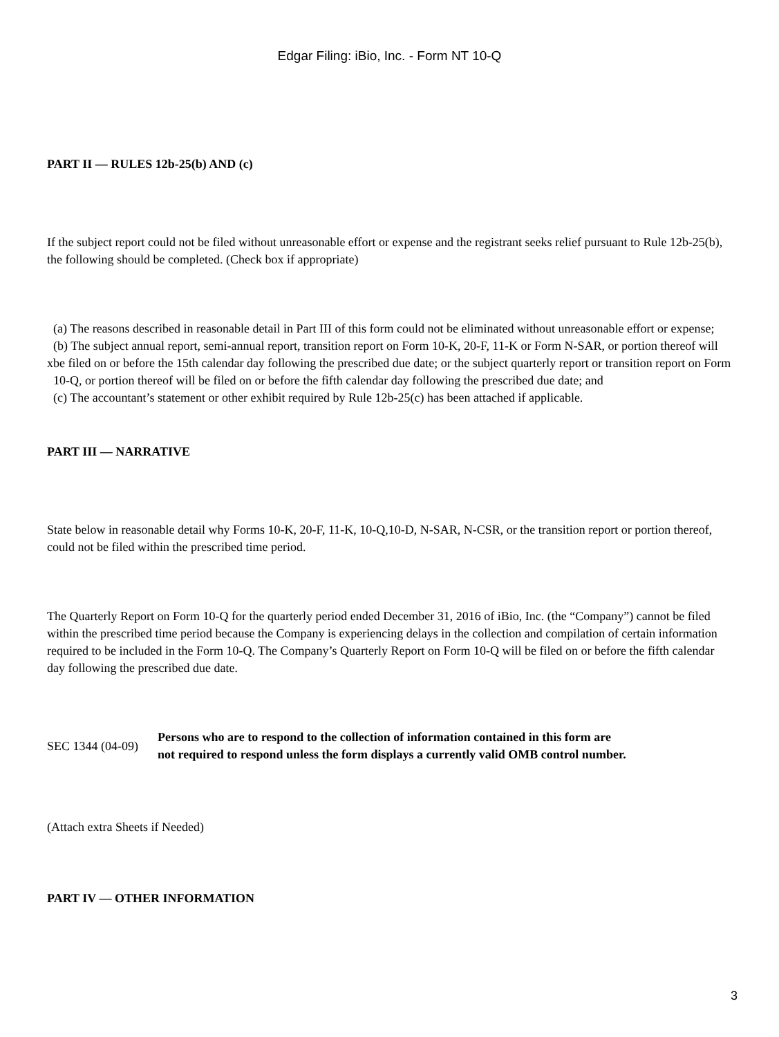Edgar Filing: iBio, Inc. - Form NT 10-Q
PART II — RULES 12b-25(b) AND (c)
If the subject report could not be filed without unreasonable effort or expense and the registrant seeks relief pursuant to Rule 12b-25(b), the following should be completed. (Check box if appropriate)
x
(a) The reasons described in reasonable detail in Part III of this form could not be eliminated without unreasonable effort or expense;
(b) The subject annual report, semi-annual report, transition report on Form 10-K, 20-F, 11-K or Form N-SAR, or portion thereof will be filed on or before the 15th calendar day following the prescribed due date; or the subject quarterly report or transition report on Form 10-Q, or portion thereof will be filed on or before the fifth calendar day following the prescribed due date; and
(c) The accountant’s statement or other exhibit required by Rule 12b-25(c) has been attached if applicable.
PART III — NARRATIVE
State below in reasonable detail why Forms 10-K, 20-F, 11-K, 10-Q,10-D, N-SAR, N-CSR, or the transition report or portion thereof, could not be filed within the prescribed time period.
The Quarterly Report on Form 10-Q for the quarterly period ended December 31, 2016 of iBio, Inc. (the “Company”) cannot be filed within the prescribed time period because the Company is experiencing delays in the collection and compilation of certain information required to be included in the Form 10-Q. The Company’s Quarterly Report on Form 10-Q will be filed on or before the fifth calendar day following the prescribed due date.
SEC 1344 (04-09)
Persons who are to respond to the collection of information contained in this form are not required to respond unless the form displays a currently valid OMB control number.
(Attach extra Sheets if Needed)
PART IV — OTHER INFORMATION
3